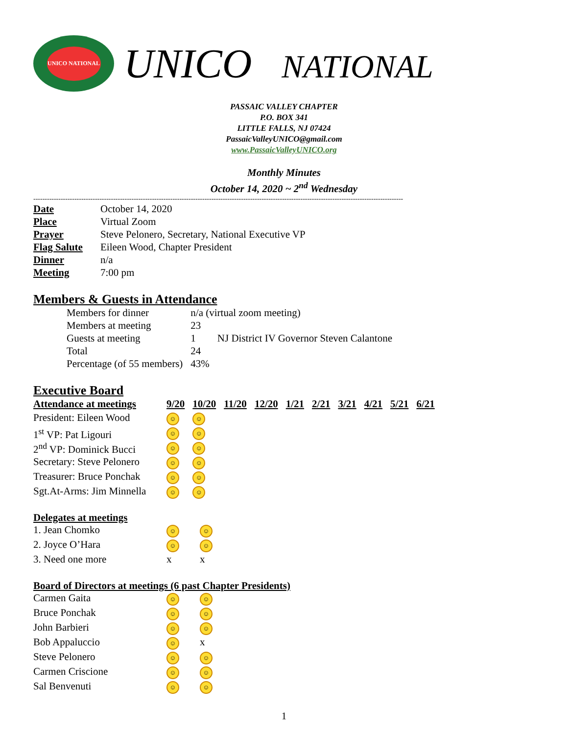UNICO NATIONAL
UNICO NATIONAL
PASSAIC VALLEY CHAPTER
P.O. BOX 341
LITTLE FALLS, NJ 07424
PassaicValleyUNICO@gmail.com
www.PassaicValleyUNICO.org
Monthly Minutes
October 14, 2020 ~ 2<sup>nd</sup> Wednesday
------------------------------------------------------------------------------------------------------------------------------------------------------------------
| Date | October 14, 2020 |
| Place | Virtual Zoom |
| Prayer | Steve Pelonero, Secretary, National Executive VP |
| Flag Salute | Eileen Wood, Chapter President |
| Dinner | n/a |
| Meeting | 7:00 pm |
Members & Guests in Attendance
| Members for dinner | n/a (virtual zoom meeting) | |
| Members at meeting | 23 | |
| Guests at meeting | 1 | NJ District IV Governor Steven Calantone |
| Total | 24 | |
| Percentage (of 55 members) | 43% | |
Executive Board
| Attendance at meetings | 9/20 | 10/20 | 11/20 | 12/20 | 1/21 | 2/21 | 3/21 | 4/21 | 5/21 | 6/21 |
| --- | --- | --- | --- | --- | --- | --- | --- | --- | --- | --- |
| President: Eileen Wood | ☺ | ☺ | | | | | | | | |
| 1<sup>st</sup> VP: Pat Ligouri | ☺ | ☺ | | | | | | | | |
| 2<sup>nd</sup> VP: Dominick Bucci | ☺ | ☺ | | | | | | | | |
| Secretary: Steve Pelonero | ☺ | ☺ | | | | | | | | |
| Treasurer: Bruce Ponchak | ☺ | ☺ | | | | | | | | |
| Sgt.At-Arms: Jim Minnella | ☺ | ☺ | | | | | | | | |
Delegates at meetings
| 1. Jean Chomko | ☺ | ☺ |
| 2. Joyce O’Hara | ☺ | ☺ |
| 3. Need one more | x | x |
Board of Directors at meetings (6 past Chapter Presidents)
| Carmen Gaita | ☺ | ☺ |
| Bruce Ponchak | ☺ | ☺ |
| John Barbieri | ☺ | ☺ |
| Bob Appaluccio | ☺ | x |
| Steve Pelonero | ☺ | ☺ |
| Carmen Criscione | ☺ | ☺ |
| Sal Benvenuti | ☺ | ☺ |
1